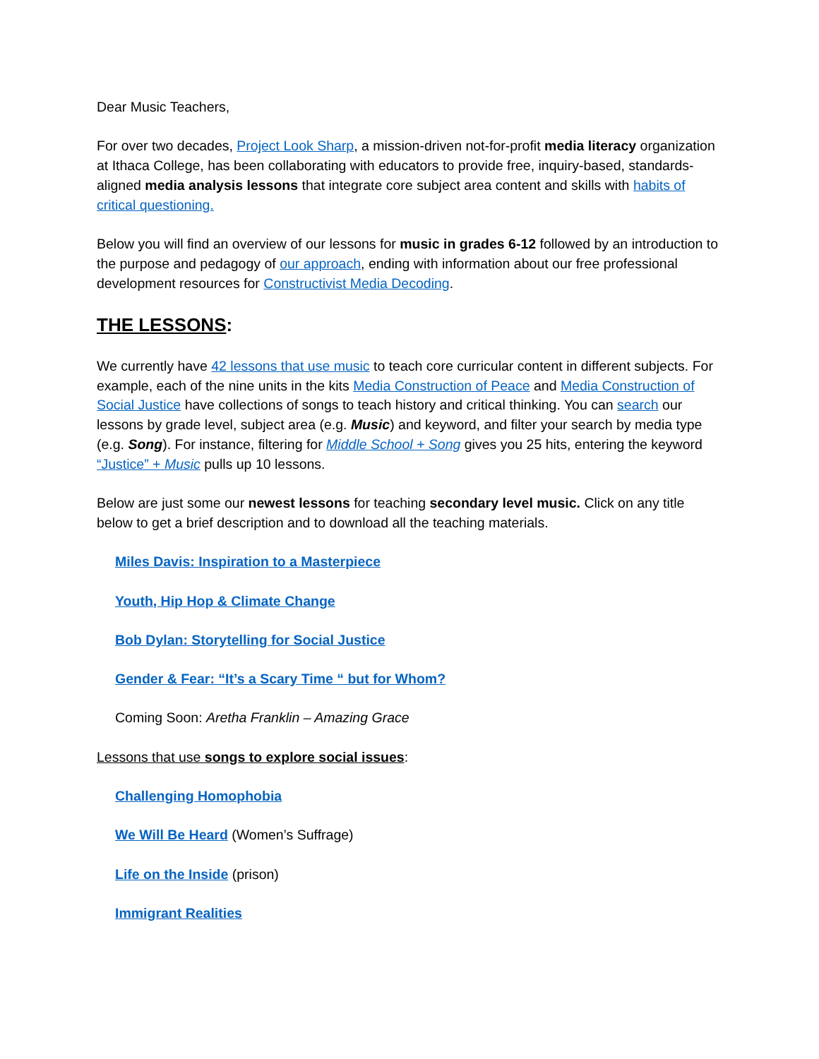Dear Music Teachers,
For over two decades, Project Look Sharp, a mission-driven not-for-profit media literacy organization at Ithaca College, has been collaborating with educators to provide free, inquiry-based, standards-aligned media analysis lessons that integrate core subject area content and skills with habits of critical questioning.
Below you will find an overview of our lessons for music in grades 6-12 followed by an introduction to the purpose and pedagogy of our approach, ending with information about our free professional development resources for Constructivist Media Decoding.
THE LESSONS:
We currently have 42 lessons that use music to teach core curricular content in different subjects. For example, each of the nine units in the kits Media Construction of Peace and Media Construction of Social Justice have collections of songs to teach history and critical thinking. You can search our lessons by grade level, subject area (e.g. Music) and keyword, and filter your search by media type (e.g. Song). For instance, filtering for Middle School + Song gives you 25 hits, entering the keyword “Justice” + Music pulls up 10 lessons.
Below are just some our newest lessons for teaching secondary level music. Click on any title below to get a brief description and to download all the teaching materials.
Miles Davis: Inspiration to a Masterpiece
Youth, Hip Hop & Climate Change
Bob Dylan: Storytelling for Social Justice
Gender & Fear: “It’s a Scary Time “ but for Whom?
Coming Soon: Aretha Franklin – Amazing Grace
Lessons that use songs to explore social issues:
Challenging Homophobia
We Will Be Heard (Women’s Suffrage)
Life on the Inside (prison)
Immigrant Realities